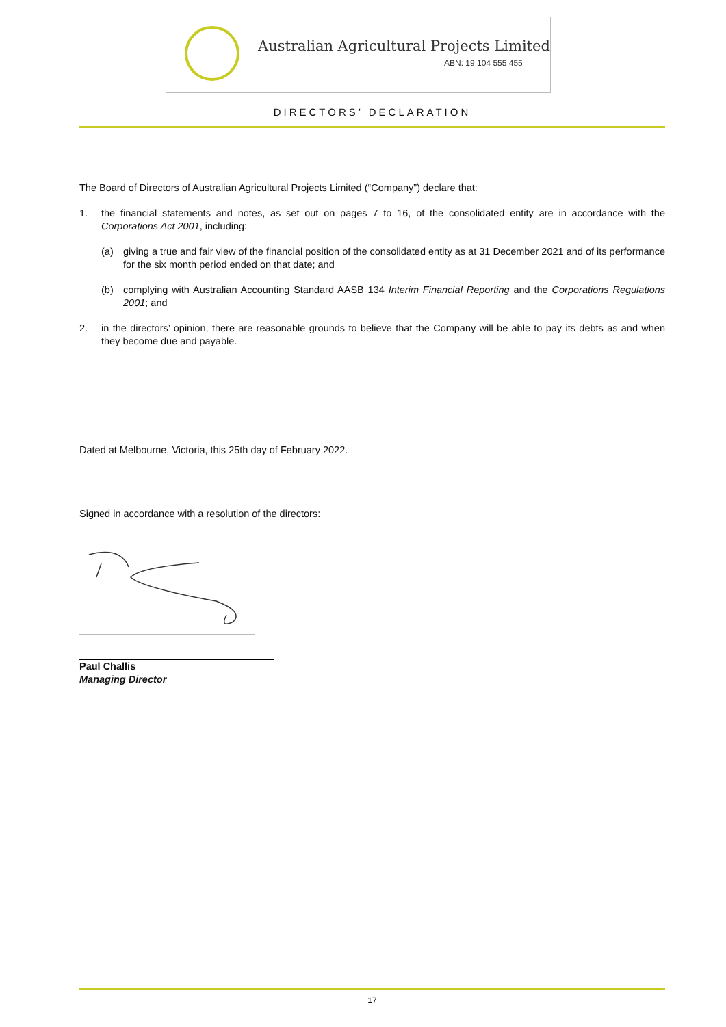Australian Agricultural Projects Limited
ABN: 19 104 555 455
DIRECTORS’ DECLARATION
The Board of Directors of Australian Agricultural Projects Limited (“Company”) declare that:
1. the financial statements and notes, as set out on pages 7 to 16, of the consolidated entity are in accordance with the Corporations Act 2001, including:
(a) giving a true and fair view of the financial position of the consolidated entity as at 31 December 2021 and of its performance for the six month period ended on that date; and
(b) complying with Australian Accounting Standard AASB 134 Interim Financial Reporting and the Corporations Regulations 2001; and
2. in the directors’ opinion, there are reasonable grounds to believe that the Company will be able to pay its debts as and when they become due and payable.
Dated at Melbourne, Victoria, this 25th day of February 2022.
Signed in accordance with a resolution of the directors:
Paul Challis
Managing Director
17